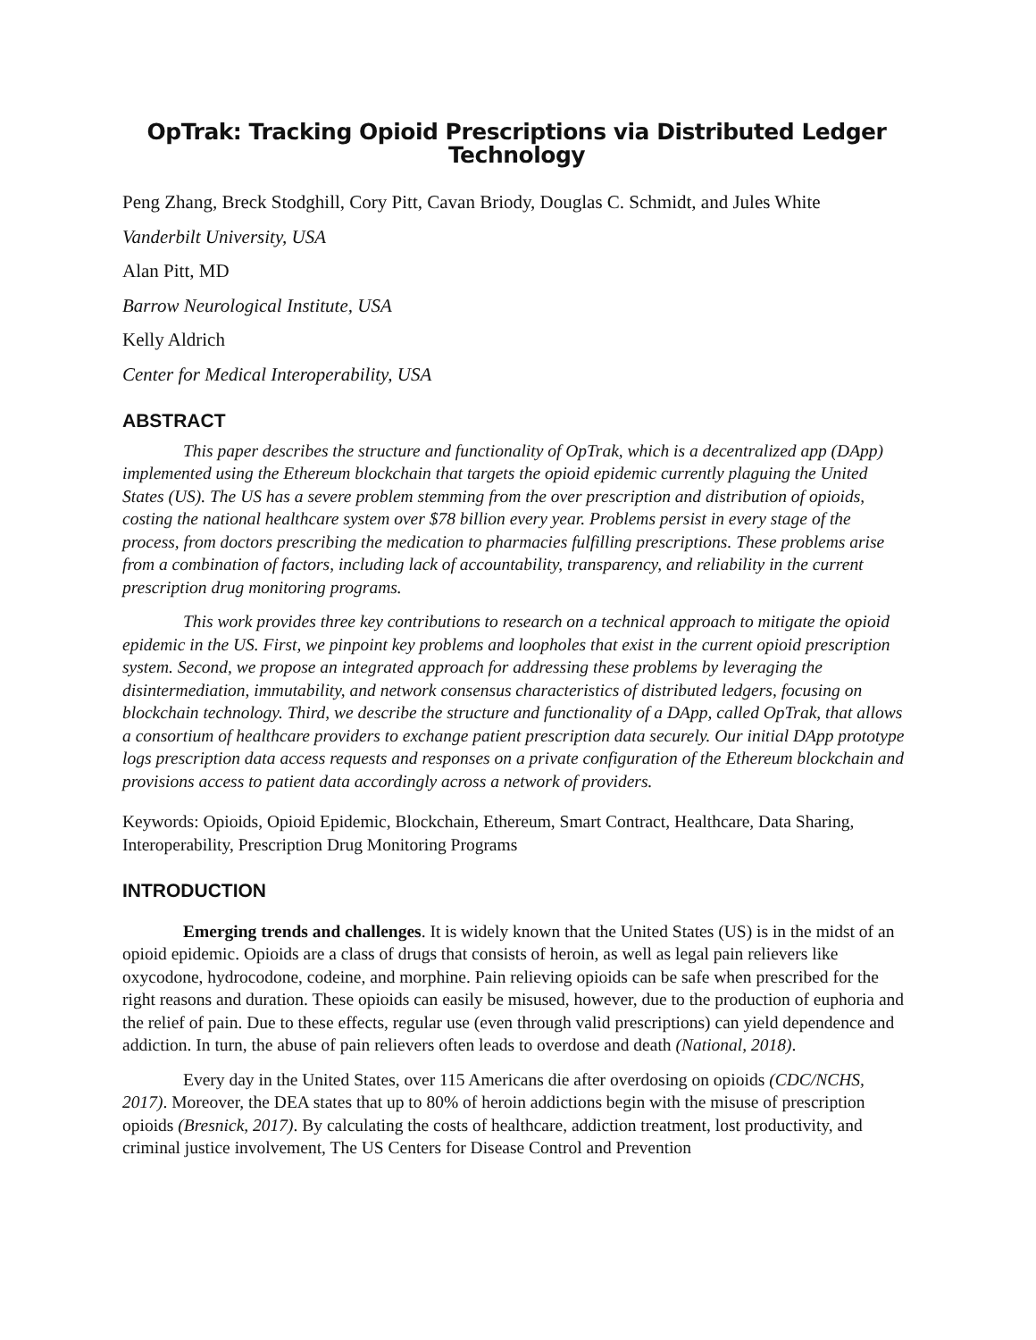OpTrak: Tracking Opioid Prescriptions via Distributed Ledger Technology
Peng Zhang, Breck Stodghill, Cory Pitt, Cavan Briody, Douglas C. Schmidt, and Jules White
Vanderbilt University, USA
Alan Pitt, MD
Barrow Neurological Institute, USA
Kelly Aldrich
Center for Medical Interoperability, USA
ABSTRACT
This paper describes the structure and functionality of OpTrak, which is a decentralized app (DApp) implemented using the Ethereum blockchain that targets the opioid epidemic currently plaguing the United States (US). The US has a severe problem stemming from the over prescription and distribution of opioids, costing the national healthcare system over $78 billion every year. Problems persist in every stage of the process, from doctors prescribing the medication to pharmacies fulfilling prescriptions. These problems arise from a combination of factors, including lack of accountability, transparency, and reliability in the current prescription drug monitoring programs.
This work provides three key contributions to research on a technical approach to mitigate the opioid epidemic in the US. First, we pinpoint key problems and loopholes that exist in the current opioid prescription system. Second, we propose an integrated approach for addressing these problems by leveraging the disintermediation, immutability, and network consensus characteristics of distributed ledgers, focusing on blockchain technology. Third, we describe the structure and functionality of a DApp, called OpTrak, that allows a consortium of healthcare providers to exchange patient prescription data securely. Our initial DApp prototype logs prescription data access requests and responses on a private configuration of the Ethereum blockchain and provisions access to patient data accordingly across a network of providers.
Keywords: Opioids, Opioid Epidemic, Blockchain, Ethereum, Smart Contract, Healthcare, Data Sharing, Interoperability, Prescription Drug Monitoring Programs
INTRODUCTION
Emerging trends and challenges. It is widely known that the United States (US) is in the midst of an opioid epidemic. Opioids are a class of drugs that consists of heroin, as well as legal pain relievers like oxycodone, hydrocodone, codeine, and morphine. Pain relieving opioids can be safe when prescribed for the right reasons and duration. These opioids can easily be misused, however, due to the production of euphoria and the relief of pain. Due to these effects, regular use (even through valid prescriptions) can yield dependence and addiction. In turn, the abuse of pain relievers often leads to overdose and death (National, 2018).
Every day in the United States, over 115 Americans die after overdosing on opioids (CDC/NCHS, 2017). Moreover, the DEA states that up to 80% of heroin addictions begin with the misuse of prescription opioids (Bresnick, 2017). By calculating the costs of healthcare, addiction treatment, lost productivity, and criminal justice involvement, The US Centers for Disease Control and Prevention